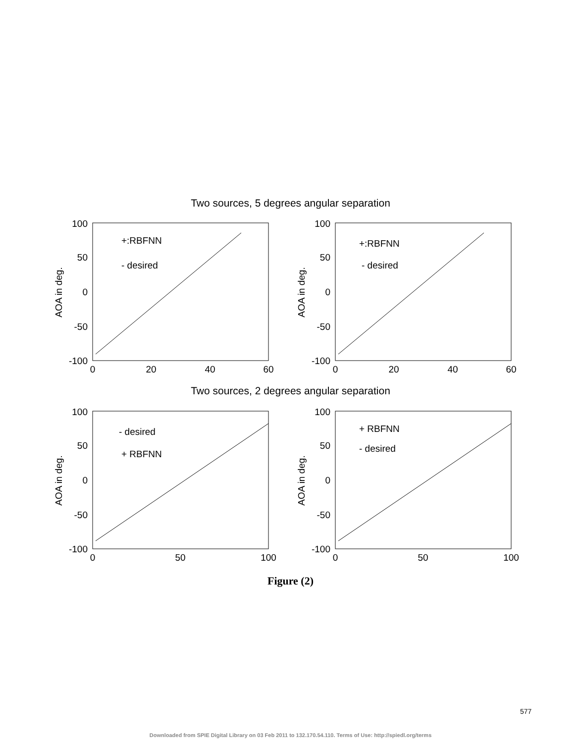Two sources, 5 degrees angular separation
100
50
0
-50
-100
0
20
40
60
+:RBFNN
- desired
AOA in deg.
100
50
0
-50
-100
0
20
40
60
+:RBFNN
- desired
AOA in deg.
Two sources, 2 degrees angular separation
100
50
0
-50
-100
0
50
100
- desired
+ RBFNN
AOA in deg.
100
50
0
-50
-100
0
50
100
+ RBFNN
- desired
AOA in deg.
Figure (2)
577
Downloaded from SPIE Digital Library on 03 Feb 2011 to 132.170.54.110. Terms of Use: http://spiedl.org/terms